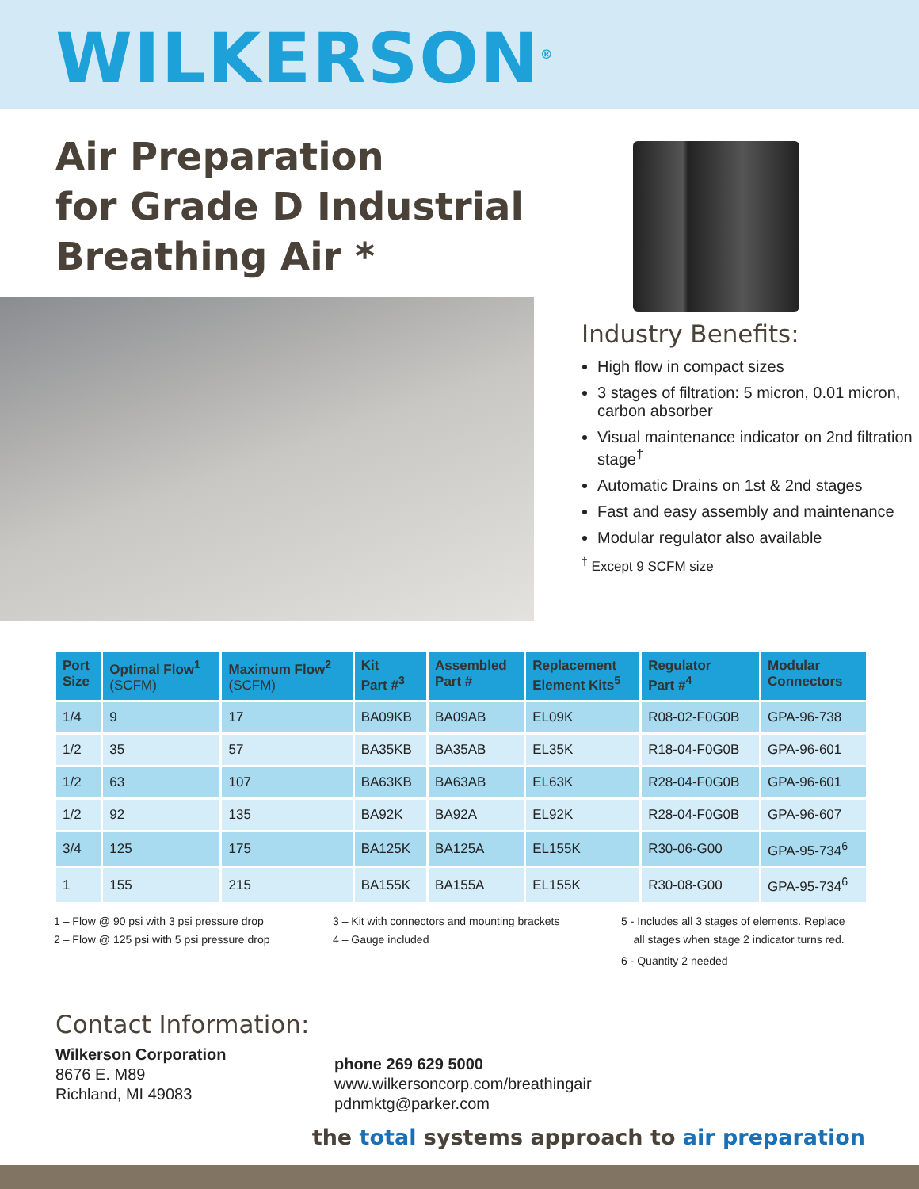WILKERSON<sup>®</sup>
Air Preparation
for Grade D Industrial
Breathing Air *
Industry Benefits:
High flow in compact sizes
3 stages of filtration: 5 micron, 0.01 micron, carbon absorber
Visual maintenance indicator on 2nd filtration stage<sup>†</sup>
Automatic Drains on 1st & 2nd stages
Fast and easy assembly and maintenance
Modular regulator also available
<sup>†</sup> Except 9 SCFM size
| Port Size | Optimal Flow<sup>1</sup> (SCFM) | Maximum Flow<sup>2</sup> (SCFM) | Kit Part #<sup>3</sup> | Assembled Part # | Replacement Element Kits<sup>5</sup> | Regulator Part #<sup>4</sup> | Modular Connectors |
| --- | --- | --- | --- | --- | --- | --- | --- |
| 1/4 | 9 | 17 | BA09KB | BA09AB | EL09K | R08-02-F0G0B | GPA-96-738 |
| 1/2 | 35 | 57 | BA35KB | BA35AB | EL35K | R18-04-F0G0B | GPA-96-601 |
| 1/2 | 63 | 107 | BA63KB | BA63AB | EL63K | R28-04-F0G0B | GPA-96-601 |
| 1/2 | 92 | 135 | BA92K | BA92A | EL92K | R28-04-F0G0B | GPA-96-607 |
| 3/4 | 125 | 175 | BA125K | BA125A | EL155K | R30-06-G00 | GPA-95-734<sup>6</sup> |
| 1 | 155 | 215 | BA155K | BA155A | EL155K | R30-08-G00 | GPA-95-734<sup>6</sup> |
1 – Flow @ 90 psi with 3 psi pressure drop
2 – Flow @ 125 psi with 5 psi pressure drop
3 – Kit with connectors and mounting brackets
4 – Gauge included
5 - Includes all 3 stages of elements. Replace
all stages when stage 2 indicator turns red.
6 - Quantity 2 needed
Contact Information:
Wilkerson Corporation
8676 E. M89
Richland, MI 49083
phone 269 629 5000
www.wilkersoncorp.com/breathingair
pdnmktg@parker.com
the total systems approach to air preparation